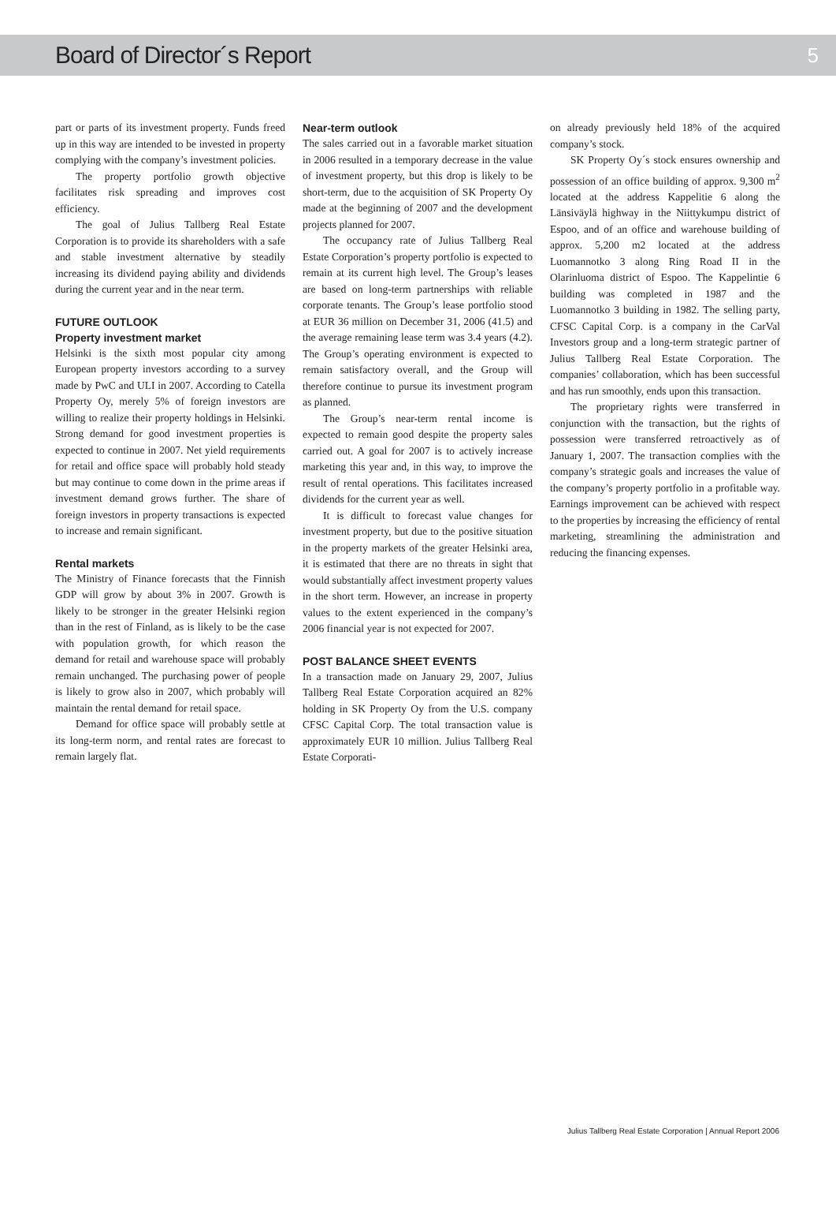Board of Director´s Report
5
part or parts of its investment property. Funds freed up in this way are intended to be invested in property complying with the company’s investment policies.
The property portfolio growth objective facilitates risk spreading and improves cost efficiency.
The goal of Julius Tallberg Real Estate Corporation is to provide its shareholders with a safe and stable investment alternative by steadily increasing its dividend paying ability and dividends during the current year and in the near term.
FUTURE OUTLOOK
Property investment market
Helsinki is the sixth most popular city among European property investors according to a survey made by PwC and ULI in 2007. According to Catella Property Oy, merely 5% of foreign investors are willing to realize their property holdings in Helsinki. Strong demand for good investment properties is expected to continue in 2007. Net yield requirements for retail and office space will probably hold steady but may continue to come down in the prime areas if investment demand grows further. The share of foreign investors in property transactions is expected to increase and remain significant.
Rental markets
The Ministry of Finance forecasts that the Finnish GDP will grow by about 3% in 2007. Growth is likely to be stronger in the greater Helsinki region than in the rest of Finland, as is likely to be the case with population growth, for which reason the demand for retail and warehouse space will probably remain unchanged. The purchasing power of people is likely to grow also in 2007, which probably will maintain the rental demand for retail space.
Demand for office space will probably settle at its long-term norm, and rental rates are forecast to remain largely flat.
Near-term outlook
The sales carried out in a favorable market situation in 2006 resulted in a temporary decrease in the value of investment property, but this drop is likely to be short-term, due to the acquisition of SK Property Oy made at the beginning of 2007 and the development projects planned for 2007.
The occupancy rate of Julius Tallberg Real Estate Corporation’s property portfolio is expected to remain at its current high level. The Group’s leases are based on long-term partnerships with reliable corporate tenants. The Group’s lease portfolio stood at EUR 36 million on December 31, 2006 (41.5) and the average remaining lease term was 3.4 years (4.2). The Group’s operating environment is expected to remain satisfactory overall, and the Group will therefore continue to pursue its investment program as planned.
The Group’s near-term rental income is expected to remain good despite the property sales carried out. A goal for 2007 is to actively increase marketing this year and, in this way, to improve the result of rental operations. This facilitates increased dividends for the current year as well.
It is difficult to forecast value changes for investment property, but due to the positive situation in the property markets of the greater Helsinki area, it is estimated that there are no threats in sight that would substantially affect investment property values in the short term. However, an increase in property values to the extent experienced in the company’s 2006 financial year is not expected for 2007.
POST BALANCE SHEET EVENTS
In a transaction made on January 29, 2007, Julius Tallberg Real Estate Corporation acquired an 82% holding in SK Property Oy from the U.S. company CFSC Capital Corp. The total transaction value is approximately EUR 10 million. Julius Tallberg Real Estate Corporati-
on already previously held 18% of the acquired company’s stock.
SK Property Oy´s stock ensures ownership and possession of an office building of approx. 9,300 m<sup>2</sup> located at the address Kappelitie 6 along the Länsiväylä highway in the Niittykumpu district of Espoo, and of an office and warehouse building of approx. 5,200 m2 located at the address Luomannotko 3 along Ring Road II in the Olarinluoma district of Espoo. The Kappelintie 6 building was completed in 1987 and the Luomannotko 3 building in 1982. The selling party, CFSC Capital Corp. is a company in the CarVal Investors group and a long-term strategic partner of Julius Tallberg Real Estate Corporation. The companies’ collaboration, which has been successful and has run smoothly, ends upon this transaction.
The proprietary rights were transferred in conjunction with the transaction, but the rights of possession were transferred retroactively as of January 1, 2007. The transaction complies with the company’s strategic goals and increases the value of the company’s property portfolio in a profitable way. Earnings improvement can be achieved with respect to the properties by increasing the efficiency of rental marketing, streamlining the administration and reducing the financing expenses.
Julius Tallberg Real Estate Corporation | Annual Report 2006